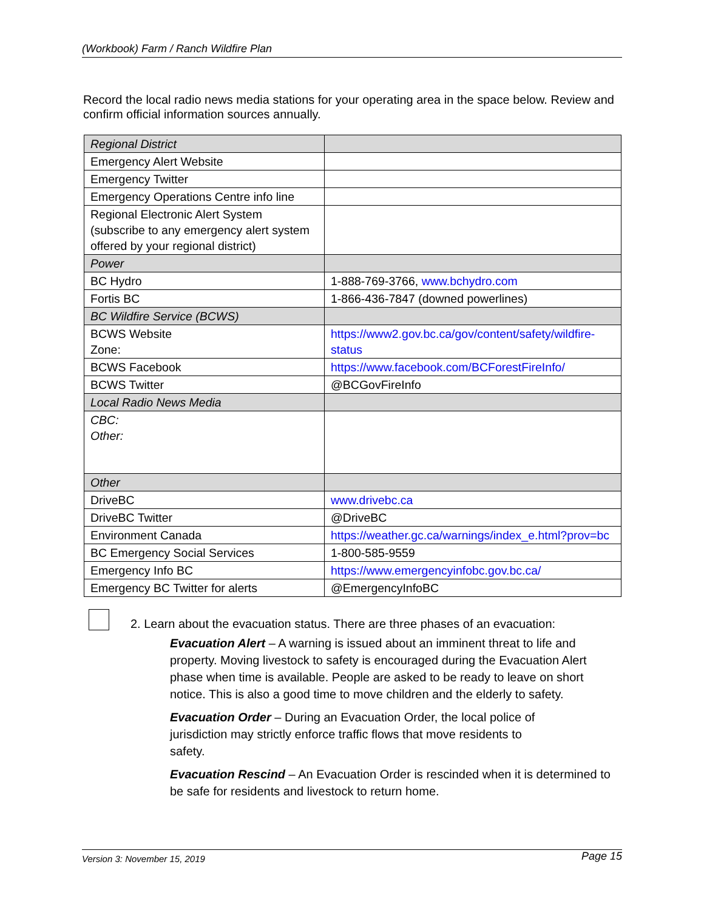(Workbook) Farm / Ranch Wildfire Plan
Record the local radio news media stations for your operating area in the space below. Review and confirm official information sources annually.
| Regional District | |
| Emergency Alert Website | |
| Emergency Twitter | |
| Emergency Operations Centre info line | |
| Regional Electronic Alert System (subscribe to any emergency alert system offered by your regional district) | |
| Power | |
| BC Hydro | 1-888-769-3766, www.bchydro.com |
| Fortis BC | 1-866-436-7847 (downed powerlines) |
| BC Wildfire Service (BCWS) | |
| BCWS Website Zone: | https://www2.gov.bc.ca/gov/content/safety/wildfire-status |
| BCWS Facebook | https://www.facebook.com/BCForestFireInfo/ |
| BCWS Twitter | @BCGovFireInfo |
| Local Radio News Media | |
| CBC: Other: | |
| Other | |
| DriveBC | www.drivebc.ca |
| DriveBC Twitter | @DriveBC |
| Environment Canada | https://weather.gc.ca/warnings/index_e.html?prov=bc |
| BC Emergency Social Services | 1-800-585-9559 |
| Emergency Info BC | https://www.emergencyinfobc.gov.bc.ca/ |
| Emergency BC Twitter for alerts | @EmergencyInfoBC |
2. Learn about the evacuation status. There are three phases of an evacuation:
Evacuation Alert – A warning is issued about an imminent threat to life and property. Moving livestock to safety is encouraged during the Evacuation Alert phase when time is available. People are asked to be ready to leave on short notice. This is also a good time to move children and the elderly to safety.
Evacuation Order – During an Evacuation Order, the local police of jurisdiction may strictly enforce traffic flows that move residents to safety.
Evacuation Rescind – An Evacuation Order is rescinded when it is determined to be safe for residents and livestock to return home.
Version 3: November 15, 2019 Page 15